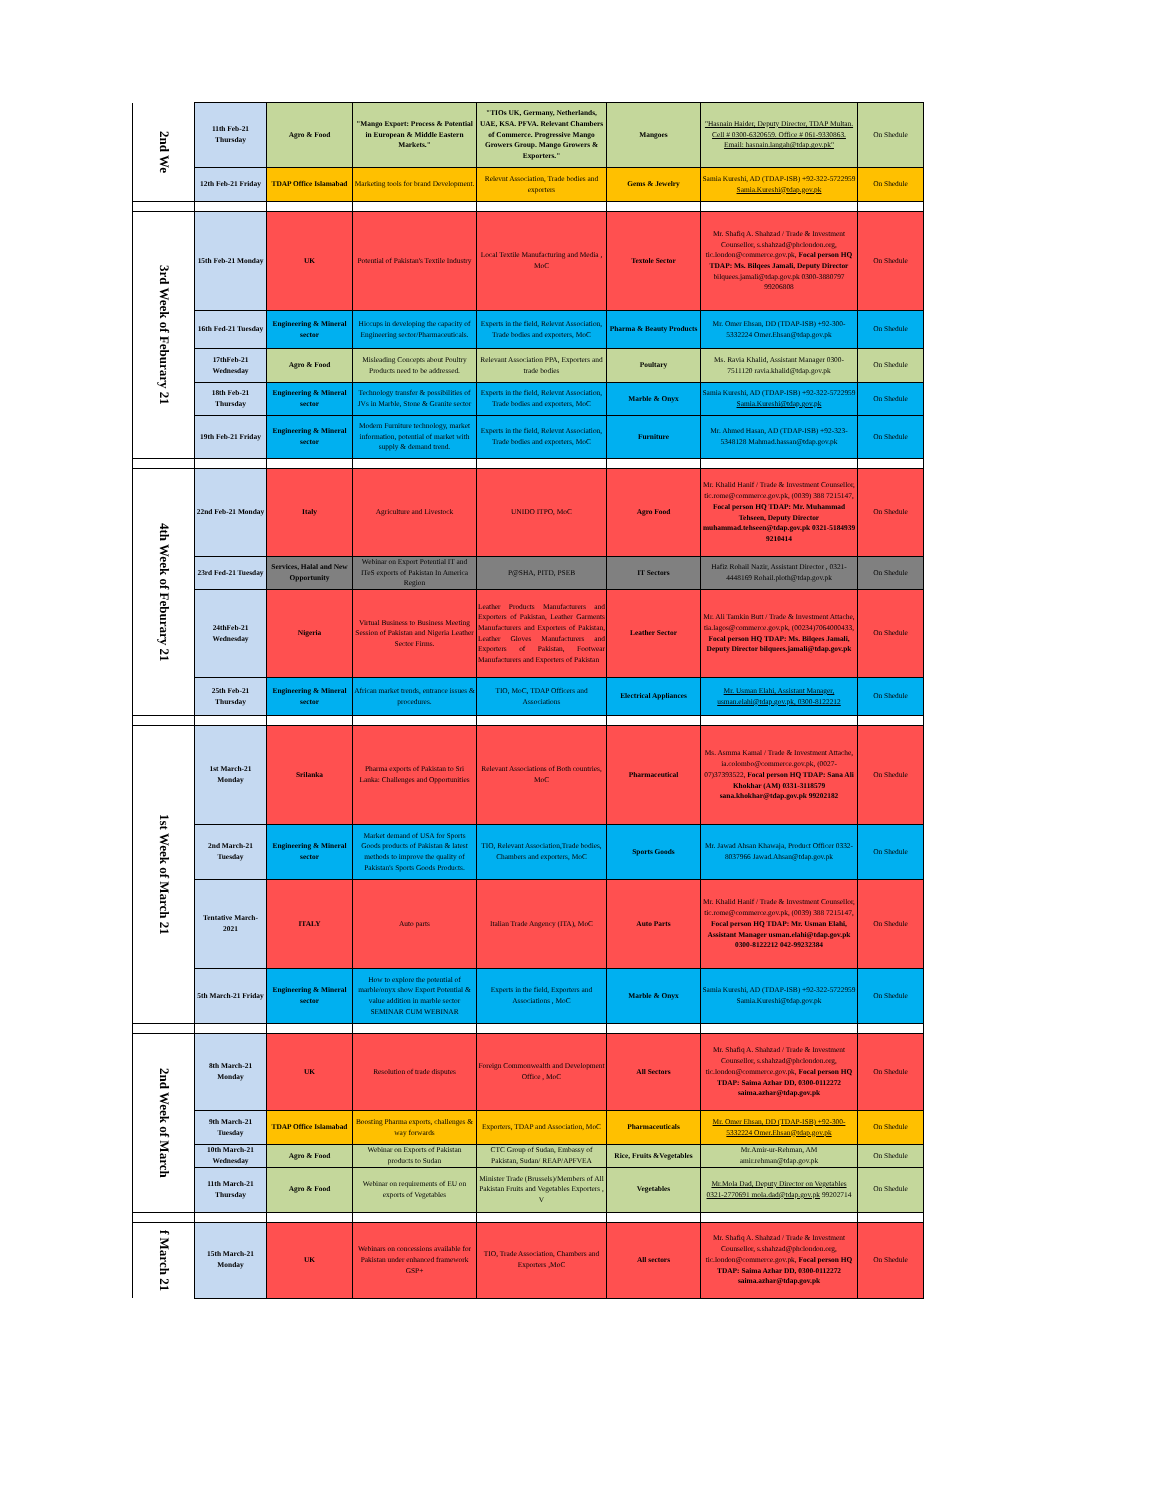| 2nd We | 11th Feb-21 Thursday | Agro & Food | "Mango Export: Process & Potential in European & Middle Eastern Markets." | "TIOs UK, Germany, Netherlands, UAE, KSA. PFVA. Relevant Chambers of Commerce. Progressive Mango Growers Group. Mango Growers & Exporters." | Mangoes | "Hasnain Haider, Deputy Director, TDAP Multan. Cell # 0300-6320659. Office # 061-9330863. Email: hasnain.langah@tdap.gov.pk" | On Shedule |
| | 12th Feb-21 Friday | TDAP Office Islamabad | Marketing tools for brand Development. | Relevnt Association, Trade bodies and exporters | Gems & Jewelry | Samia Kureshi, AD (TDAP-ISB) +92-322-5722959 Samia.Kureshi@tdap.gov.pk | On Shedule |
| 3rd Week of Feburary 21 | 15th Feb-21 Monday | UK | Potential of Pakistan's Textile Industry | Local Textile Manufacturing and Media , MoC | Textole Sector | Mr. Shafiq A. Shahzad / Trade & Investment Counsellor, s.shahzad@phclondon.org, tic.london@commerce.gov.pk, Focal person HQ TDAP: Ms. Bilqees Jamali, Deputy Director bilquees.jamali@tdap.gov.pk 0300-3880797 99206808 | On Shedule |
| | 16th Fed-21 Tuesday | Engineering & Mineral sector | Hiccups in developing the capacity of Engineering sector/Pharmaceuticals. | Experts in the field, Relevnt Association, Trade bodies and exporters, MoC | Pharma & Beauty Products | Mr. Omer Ehsan, DD (TDAP-ISB) +92-300-5332224 Omer.Ehsan@tdap.gov.pk | On Shedule |
| | 17thFeb-21 Wednesday | Agro & Food | Misleading Concepts about Poultry Products need to be addressed. | Relevant Association PPA, Exporters and trade bodies | Poultary | Ms. Ravia Khalid, Assistant Manager 0300-7511120 ravia.khalid@tdap.gov.pk | On Shedule |
| | 18th Feb-21 Thursday | Engineering & Mineral sector | Technology transfer & possibilities of JVs in Marble, Stone & Granite sector | Experts in the field, Relevnt Association, Trade bodies and exporters, MoC | Marble & Onyx | Samia Kureshi, AD (TDAP-ISB) +92-322-5722959 Samia.Kureshi@tdap.gov.pk | On Shedule |
| | 19th Feb-21 Friday | Engineering & Mineral sector | Modern Furniture technology, market information, potential of market with supply & demand trend. | Experts in the field, Relevnt Association, Trade bodies and exporters, MoC | Furniture | Mr. Ahmed Hasan, AD (TDAP-ISB) +92-323-5348128 Mahmad.hassan@tdap.gov.pk | On Shedule |
| 4th Week of Feburary 21 | 22nd Feb-21 Monday | Italy | Agriculture and Livestock | UNIDO ITPO, MoC | Agro Food | Mr. Khalid Hanif / Trade & Investment Counsellor, tic.rome@commerce.gov.pk, (0039) 388 7215147, Focal person HQ TDAP: Mr. Muhammad Tehseen, Deputy Director muhammad.tehseen@tdap.gov.pk 0321-5184939 9210414 | On Shedule |
| | 23rd Fed-21 Tuesday | Services, Halal and New Opportunity | Webinar on Export Potential IT and ITeS exports of Pakistan In America Region | P@SHA, PITD, PSEB | IT Sectors | Hafiz Rohail Nazir, Assistant Director , 0321-4448169 Rohail.ploth@tdap.gov.pk | On Shedule |
| | 24thFeb-21 Wednesday | Nigeria | Virtual Business to Business Meeting Session of Pakistan and Nigeria Leather Sector Firms. | Leather Products Manufacturers and Exporters of Pakistan, Leather Garments Manufacturers and Exporters of Pakistan, Leather Gloves Manufacturers and Exporters of Pakistan, Footwear Manufacturers and Exporters of Pakistan | Leather Sector | Mr. Ali Tamkin Butt / Trade & Investment Attache, tia.lagos@commerce.gov.pk, (00234)7064000433, Focal person HQ TDAP: Ms. Bilqees Jamali, Deputy Director bilquees.jamali@tdap.gov.pk | On Shedule |
| | 25th Feb-21 Thursday | Engineering & Mineral sector | African market trends, entrance issues & procedures. | TIO, MoC, TDAP Officers and Associations | Electrical Appliances | Mr. Usman Elahi, Assistant Manager, usman.elahi@tdap.gov.pk, 0300-8122212 | On Shedule |
| 1st Week of March 21 | 1st March-21 Monday | Srilanka | Pharma exports of Pakistan to Sri Lanka: Challenges and Opportunities | Relevant Associations of Both countries, MoC | Pharmaceutical | Ms. Asmma Kamal / Trade & Investment Attache, ia.colombo@commerce.gov.pk, (0027-07)37393522, Focal person HQ TDAP: Sana Ali Khokhar (AM) 0331-3118579 sana.khokhar@tdap.gov.pk 99202182 | On Shedule |
| | 2nd March-21 Tuesday | Engineering & Mineral sector | Market demand of USA for Sports Goods products of Pakistan & latest methods to improve the quality of Pakistan's Sports Goods Products. | TIO, Relevant Association,Trade bodies, Chambers and exporters, MoC | Sports Goods | Mr. Jawad Ahsan Khawaja, Product Officer 0332-8037966 Jawad.Ahsan@tdap.gov.pk | On Shedule |
| | Tentative March-2021 | ITALY | Auto parts | Italian Trade Angency (ITA), MoC | Auto Parts | Mr. Khalid Hanif / Trade & Investment Counsellor, tic.rome@commerce.gov.pk, (0039) 388 7215147, Focal person HQ TDAP: Mr. Usman Elahi, Assistant Manager usman.elahi@tdap.gov.pk 0300-8122212 042-99232384 | On Shedule |
| | 5th March-21 Friday | Engineering & Mineral sector | How to explore the potential of marble/onyx show Export Potential & value addition in marble sector SEMINAR CUM WEBINAR | Experts in the field, Exporters and Associations , MoC | Marble & Onyx | Samia Kureshi, AD (TDAP-ISB) +92-322-5722959 Samia.Kureshi@tdap.gov.pk | On Shedule |
| 2nd Week of March | 8th March-21 Monday | UK | Resolution of trade disputes | Foreign Commonwealth and Development Office , MoC | All Sectors | Mr. Shafiq A. Shahzad / Trade & Investment Counsellor, s.shahzad@phclondon.org, tic.london@commerce.gov.pk, Focal person HQ TDAP: Saima Azhar DD, 0300-0112272 saima.azhar@tdap.gov.pk | On Shedule |
| | 9th March-21 Tuesday | TDAP Office Islamabad | Boosting Pharma exports, challenges & way forwards | Exporters, TDAP and Association, MoC | Pharmaceuticals | Mr. Omer Ehsan, DD (TDAP-ISB) +92-300-5332224 Omer.Ehsan@tdap.gov.pk | On Shedule |
| | 10th March-21 Wednesday | Agro & Food | Webinar on Exports of Pakistan products to Sudan | CTC Group of Sudan, Embassy of Pakistan, Sudan/ REAP/APFVEA | Rice, Fruits &Vegetables | Mr.Amir-ur-Rehman, AM amir.rehman@tdap.gov.pk | On Shedule |
| | 11th March-21 Thursday | Agro & Food | Webinar on requirements of EU on exports of Vegetables | Minister Trade (Brussels)/Members of All Pakistan Fruits and Vegetables Exporters , V | Vegetables | Mr.Mola Dad, Deputy Director on Vegetables 0321-2770691 mola.dad@tdap.gov.pk 99202714 | On Shedule |
| f March 21 | 15th March-21 Monday | UK | Webinars on concessions available for Pakistan under enhanced framework GSP+ | TIO, Trade Association, Chambers and Exporters ,MoC | All sectors | Mr. Shafiq A. Shahzad / Trade & Investment Counsellor, s.shahzad@phclondon.org, tic.london@commerce.gov.pk, Focal person HQ TDAP: Saima Azhar DD, 0300-0112272 saima.azhar@tdap.gov.pk | On Shedule |